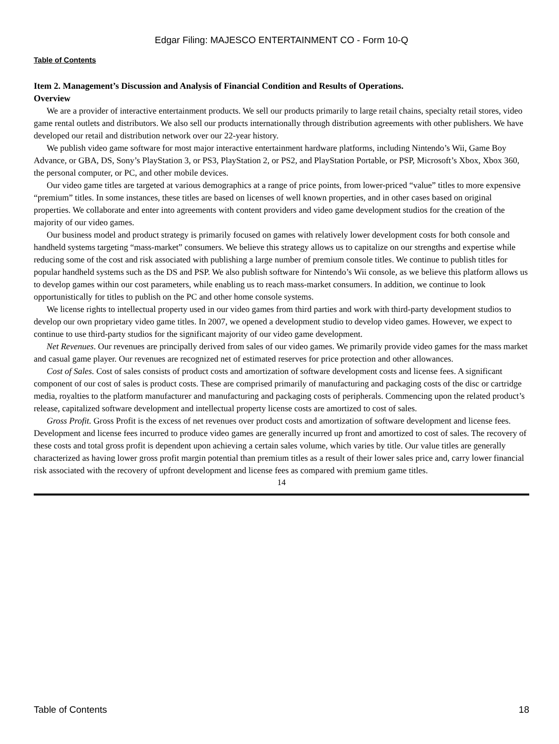Edgar Filing: MAJESCO ENTERTAINMENT CO - Form 10-Q
Table of Contents
Item 2. Management’s Discussion and Analysis of Financial Condition and Results of Operations.
Overview
We are a provider of interactive entertainment products. We sell our products primarily to large retail chains, specialty retail stores, video game rental outlets and distributors. We also sell our products internationally through distribution agreements with other publishers. We have developed our retail and distribution network over our 22-year history.
We publish video game software for most major interactive entertainment hardware platforms, including Nintendo’s Wii, Game Boy Advance, or GBA, DS, Sony’s PlayStation 3, or PS3, PlayStation 2, or PS2, and PlayStation Portable, or PSP, Microsoft’s Xbox, Xbox 360, the personal computer, or PC, and other mobile devices.
Our video game titles are targeted at various demographics at a range of price points, from lower-priced “value” titles to more expensive “premium” titles. In some instances, these titles are based on licenses of well known properties, and in other cases based on original properties. We collaborate and enter into agreements with content providers and video game development studios for the creation of the majority of our video games.
Our business model and product strategy is primarily focused on games with relatively lower development costs for both console and handheld systems targeting “mass-market” consumers. We believe this strategy allows us to capitalize on our strengths and expertise while reducing some of the cost and risk associated with publishing a large number of premium console titles. We continue to publish titles for popular handheld systems such as the DS and PSP. We also publish software for Nintendo’s Wii console, as we believe this platform allows us to develop games within our cost parameters, while enabling us to reach mass-market consumers. In addition, we continue to look opportunistically for titles to publish on the PC and other home console systems.
We license rights to intellectual property used in our video games from third parties and work with third-party development studios to develop our own proprietary video game titles. In 2007, we opened a development studio to develop video games. However, we expect to continue to use third-party studios for the significant majority of our video game development.
Net Revenues. Our revenues are principally derived from sales of our video games. We primarily provide video games for the mass market and casual game player. Our revenues are recognized net of estimated reserves for price protection and other allowances.
Cost of Sales. Cost of sales consists of product costs and amortization of software development costs and license fees. A significant component of our cost of sales is product costs. These are comprised primarily of manufacturing and packaging costs of the disc or cartridge media, royalties to the platform manufacturer and manufacturing and packaging costs of peripherals. Commencing upon the related product’s release, capitalized software development and intellectual property license costs are amortized to cost of sales.
Gross Profit. Gross Profit is the excess of net revenues over product costs and amortization of software development and license fees. Development and license fees incurred to produce video games are generally incurred up front and amortized to cost of sales. The recovery of these costs and total gross profit is dependent upon achieving a certain sales volume, which varies by title. Our value titles are generally characterized as having lower gross profit margin potential than premium titles as a result of their lower sales price and, carry lower financial risk associated with the recovery of upfront development and license fees as compared with premium game titles.
14
Table of Contents 18